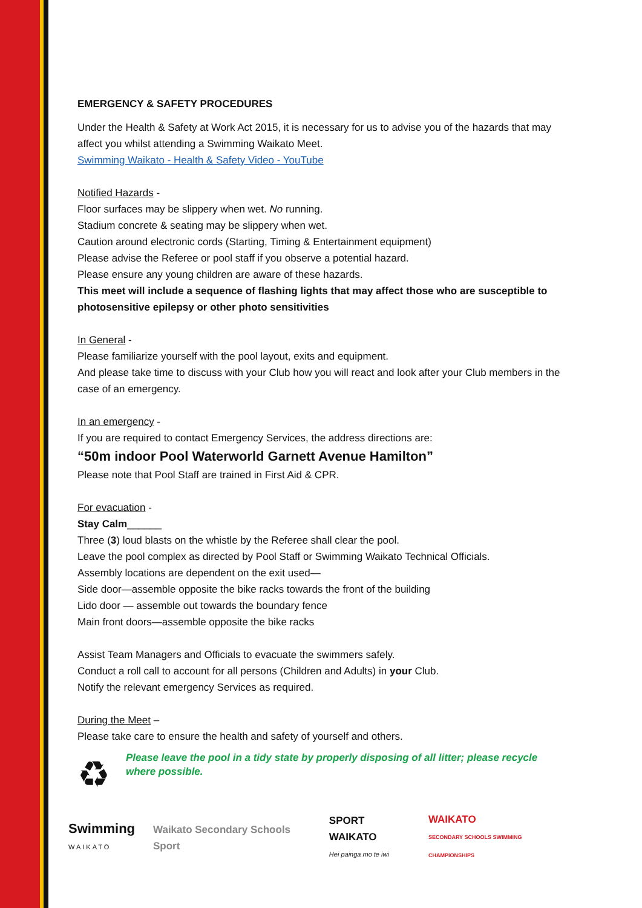EMERGENCY & SAFETY PROCEDURES
Under the Health & Safety at Work Act 2015, it is necessary for us to advise you of the hazards that may affect you whilst attending a Swimming Waikato Meet.
Swimming Waikato - Health & Safety Video - YouTube
Notified Hazards -
Floor surfaces may be slippery when wet. No running.
Stadium concrete & seating may be slippery when wet.
Caution around electronic cords (Starting, Timing & Entertainment equipment)
Please advise the Referee or pool staff if you observe a potential hazard.
Please ensure any young children are aware of these hazards.
This meet will include a sequence of flashing lights that may affect those who are susceptible to photosensitive epilepsy or other photo sensitivities
In General -
Please familiarize yourself with the pool layout, exits and equipment.
And please take time to discuss with your Club how you will react and look after your Club members in the case of an emergency.
In an emergency -
If you are required to contact Emergency Services, the address directions are:
“50m indoor Pool Waterworld Garnett Avenue Hamilton”
Please note that Pool Staff are trained in First Aid & CPR.
For evacuation -
Stay Calm______
Three (3) loud blasts on the whistle by the Referee shall clear the pool.
Leave the pool complex as directed by Pool Staff or Swimming Waikato Technical Officials.
Assembly locations are dependent on the exit used—
Side door—assemble opposite the bike racks towards the front of the building
Lido door — assemble out towards the boundary fence
Main front doors—assemble opposite the bike racks
Assist Team Managers and Officials to evacuate the swimmers safely.
Conduct a roll call to account for all persons (Children and Adults) in your Club.
Notify the relevant emergency Services as required.
During the Meet –
Please take care to ensure the health and safety of yourself and others.
♻
Please leave the pool in a tidy state by properly disposing of all litter; please recycle where possible.
Swimming
WAIKATO
Waikato Secondary Schools Sport
SPORT WAIKATO
Hei painga mo te iwi
WAIKATO
SECONDARY SCHOOLS SWIMMING CHAMPIONSHIPS